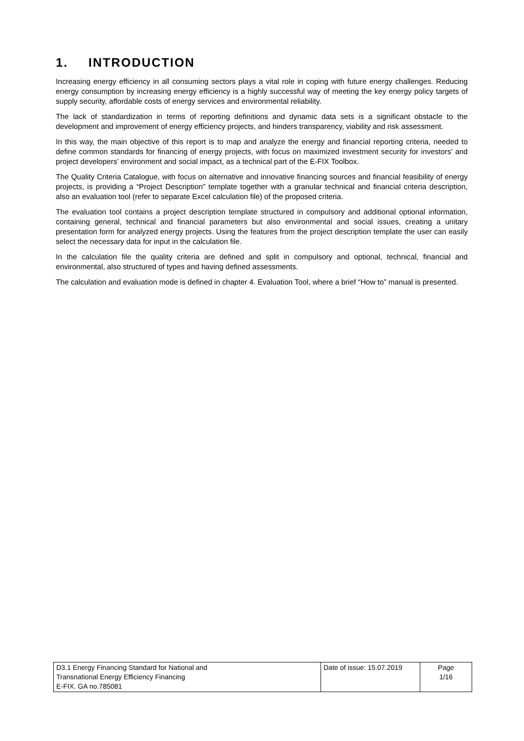1. INTRODUCTION
Increasing energy efficiency in all consuming sectors plays a vital role in coping with future energy challenges. Reducing energy consumption by increasing energy efficiency is a highly successful way of meeting the key energy policy targets of supply security, affordable costs of energy services and environmental reliability.
The lack of standardization in terms of reporting definitions and dynamic data sets is a significant obstacle to the development and improvement of energy efficiency projects, and hinders transparency, viability and risk assessment.
In this way, the main objective of this report is to map and analyze the energy and financial reporting criteria, needed to define common standards for financing of energy projects, with focus on maximized investment security for investors’ and project developers’ environment and social impact, as a technical part of the E-FIX Toolbox.
The Quality Criteria Catalogue, with focus on alternative and innovative financing sources and financial feasibility of energy projects, is providing a “Project Description” template together with a granular technical and financial criteria description, also an evaluation tool (refer to separate Excel calculation file) of the proposed criteria.
The evaluation tool contains a project description template structured in compulsory and additional optional information, containing general, technical and financial parameters but also environmental and social issues, creating a unitary presentation form for analyzed energy projects. Using the features from the project description template the user can easily select the necessary data for input in the calculation file.
In the calculation file the quality criteria are defined and split in compulsory and optional, technical, financial and environmental, also structured of types and having defined assessments.
The calculation and evaluation mode is defined in chapter 4. Evaluation Tool, where a brief “How to” manual is presented.
| D3.1 Energy Financing Standard for National and Transnational Energy Efficiency Financing E-FIX. GA no.785081 | Date of issue: 15.07.2019 | Page 1/16 |